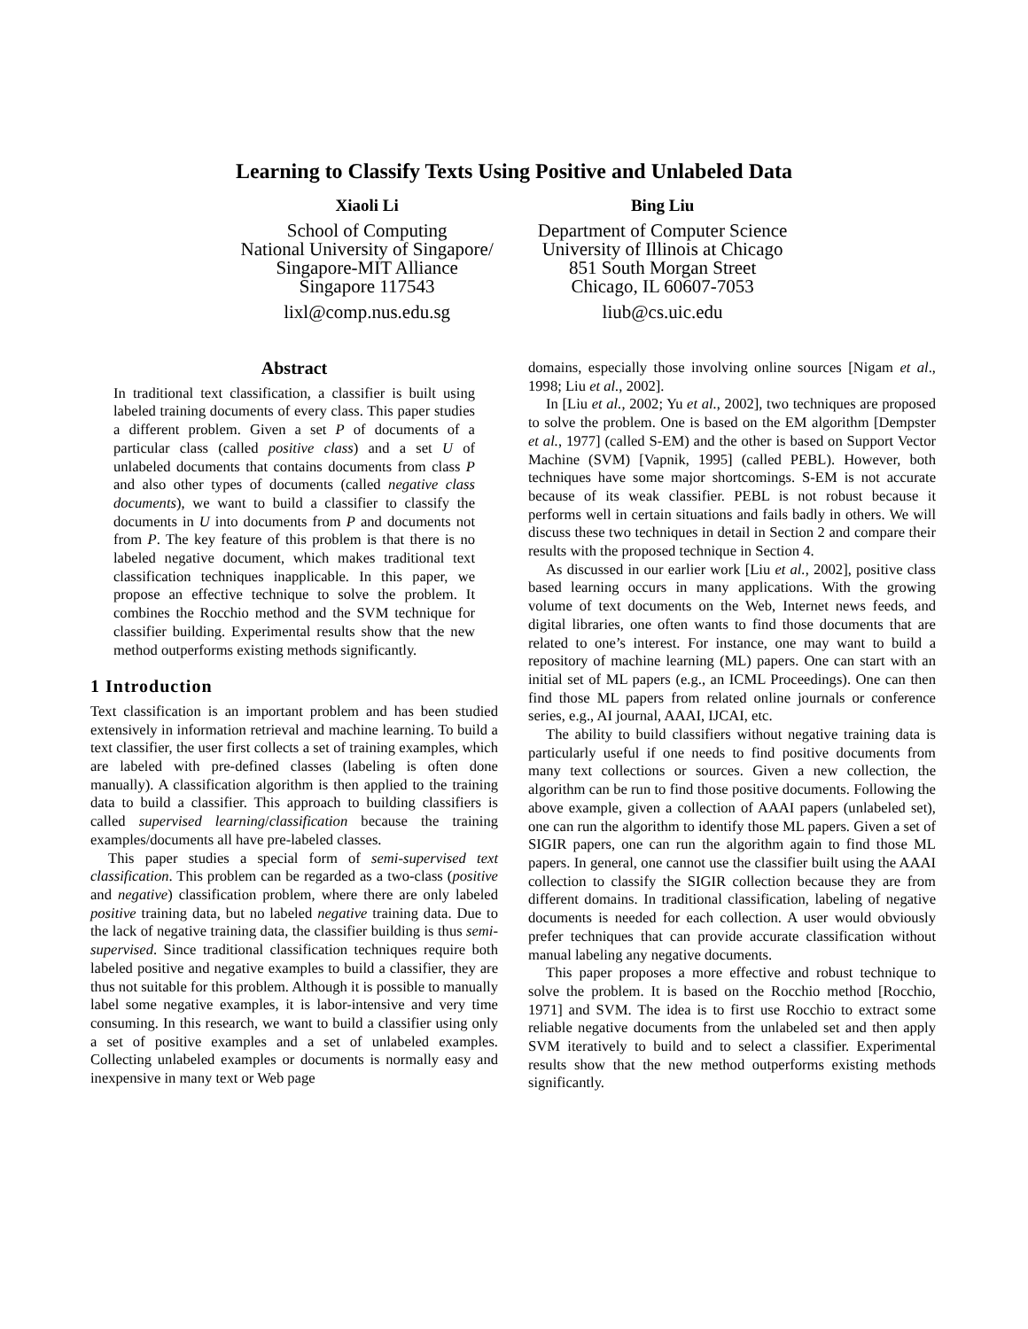Learning to Classify Texts Using Positive and Unlabeled Data
Xiaoli Li
School of Computing
National University of Singapore/
Singapore-MIT Alliance
Singapore 117543
lixl@comp.nus.edu.sg
Bing Liu
Department of Computer Science
University of Illinois at Chicago
851 South Morgan Street
Chicago, IL 60607-7053
liub@cs.uic.edu
Abstract
In traditional text classification, a classifier is built using labeled training documents of every class. This paper studies a different problem. Given a set P of documents of a particular class (called positive class) and a set U of unlabeled documents that contains documents from class P and also other types of documents (called negative class documents), we want to build a classifier to classify the documents in U into documents from P and documents not from P. The key feature of this problem is that there is no labeled negative document, which makes traditional text classification techniques inapplicable. In this paper, we propose an effective technique to solve the problem. It combines the Rocchio method and the SVM technique for classifier building. Experimental results show that the new method outperforms existing methods significantly.
1 Introduction
Text classification is an important problem and has been studied extensively in information retrieval and machine learning. To build a text classifier, the user first collects a set of training examples, which are labeled with pre-defined classes (labeling is often done manually). A classification algorithm is then applied to the training data to build a classifier. This approach to building classifiers is called supervised learning/classification because the training examples/documents all have pre-labeled classes.
This paper studies a special form of semi-supervised text classification. This problem can be regarded as a two-class (positive and negative) classification problem, where there are only labeled positive training data, but no labeled negative training data. Due to the lack of negative training data, the classifier building is thus semi-supervised. Since traditional classification techniques require both labeled positive and negative examples to build a classifier, they are thus not suitable for this problem. Although it is possible to manually label some negative examples, it is labor-intensive and very time consuming. In this research, we want to build a classifier using only a set of positive examples and a set of unlabeled examples. Collecting unlabeled examples or documents is normally easy and inexpensive in many text or Web page
domains, especially those involving online sources [Nigam et al., 1998; Liu et al., 2002].
In [Liu et al., 2002; Yu et al., 2002], two techniques are proposed to solve the problem. One is based on the EM algorithm [Dempster et al., 1977] (called S-EM) and the other is based on Support Vector Machine (SVM) [Vapnik, 1995] (called PEBL). However, both techniques have some major shortcomings. S-EM is not accurate because of its weak classifier. PEBL is not robust because it performs well in certain situations and fails badly in others. We will discuss these two techniques in detail in Section 2 and compare their results with the proposed technique in Section 4.
As discussed in our earlier work [Liu et al., 2002], positive class based learning occurs in many applications. With the growing volume of text documents on the Web, Internet news feeds, and digital libraries, one often wants to find those documents that are related to one’s interest. For instance, one may want to build a repository of machine learning (ML) papers. One can start with an initial set of ML papers (e.g., an ICML Proceedings). One can then find those ML papers from related online journals or conference series, e.g., AI journal, AAAI, IJCAI, etc.
The ability to build classifiers without negative training data is particularly useful if one needs to find positive documents from many text collections or sources. Given a new collection, the algorithm can be run to find those positive documents. Following the above example, given a collection of AAAI papers (unlabeled set), one can run the algorithm to identify those ML papers. Given a set of SIGIR papers, one can run the algorithm again to find those ML papers. In general, one cannot use the classifier built using the AAAI collection to classify the SIGIR collection because they are from different domains. In traditional classification, labeling of negative documents is needed for each collection. A user would obviously prefer techniques that can provide accurate classification without manual labeling any negative documents.
This paper proposes a more effective and robust technique to solve the problem. It is based on the Rocchio method [Rocchio, 1971] and SVM. The idea is to first use Rocchio to extract some reliable negative documents from the unlabeled set and then apply SVM iteratively to build and to select a classifier. Experimental results show that the new method outperforms existing methods significantly.